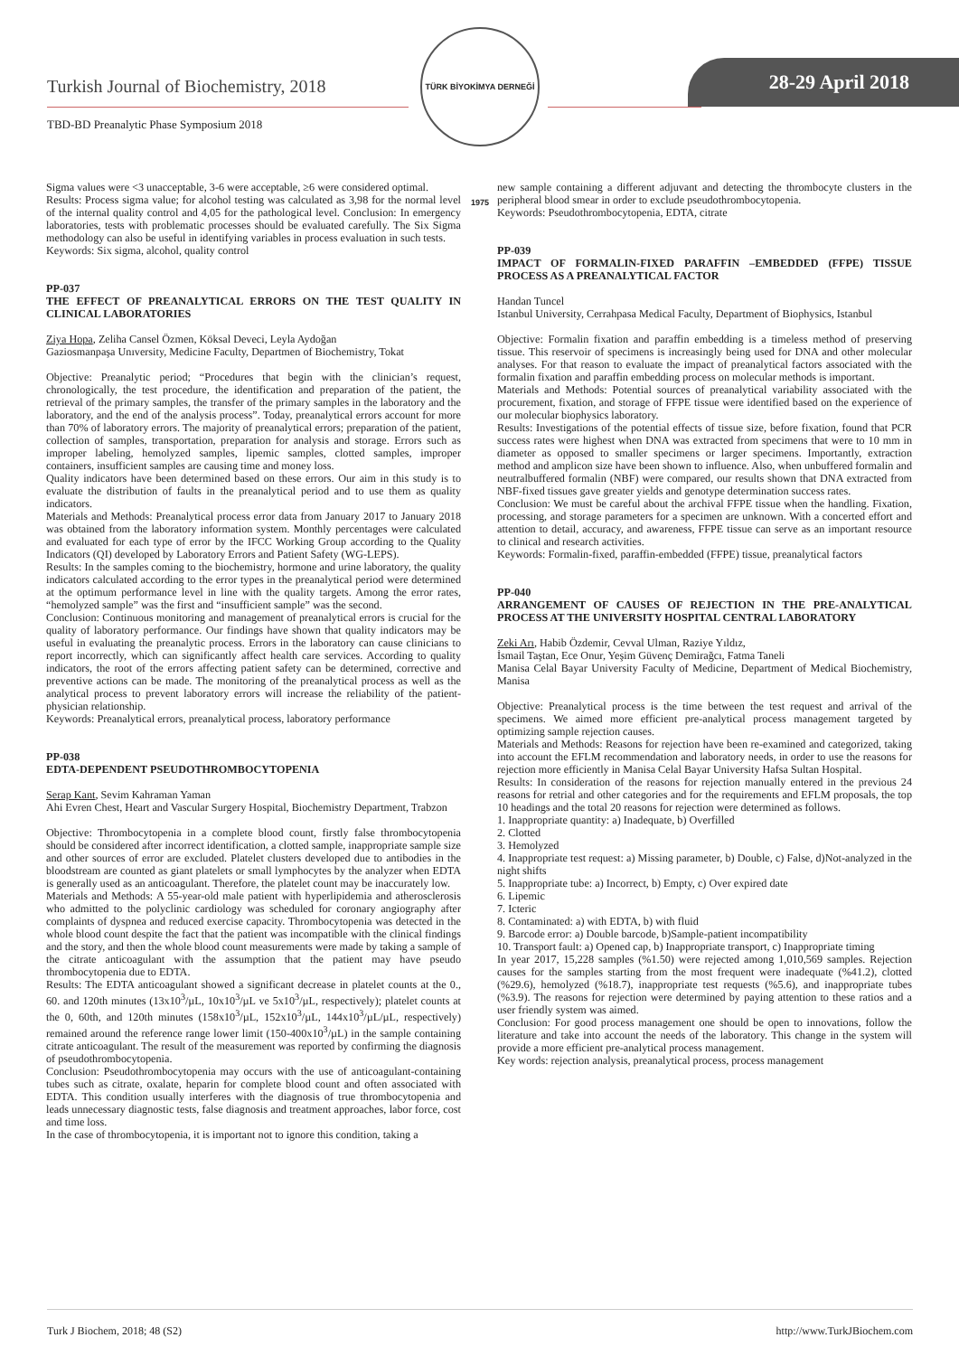Turkish Journal of Biochemistry, 2018
TBD-BD Preanalytic Phase Symposium 2018
TÜRK BİYOKİMYA DERNEĞİ 1975
28-29 April 2018
Sigma values were <3 unacceptable, 3-6 were acceptable, ≥6 were considered optimal.
Results: Process sigma value; for alcohol testing was calculated as 3,98 for the normal level of the internal quality control and 4,05 for the pathological level. Conclusion: In emergency laboratories, tests with problematic processes should be evaluated carefully. The Six Sigma methodology can also be useful in identifying variables in process evaluation in such tests.
Keywords: Six sigma, alcohol, quality control
PP-037
THE EFFECT OF PREANALYTICAL ERRORS ON THE TEST QUALITY IN CLINICAL LABORATORIES
Ziya Hopa, Zeliha Cansel Özmen, Köksal Deveci, Leyla Aydoğan
Gaziosmanpaşa Unıversity, Medicine Faculty, Departmen of Biochemistry, Tokat
Objective: Preanalytic period; “Procedures that begin with the clinician’s request, chronologically, the test procedure, the identification and preparation of the patient, the retrieval of the primary samples, the transfer of the primary samples in the laboratory and the laboratory, and the end of the analysis process”. Today, preanalytical errors account for more than 70% of laboratory errors. The majority of preanalytical errors; preparation of the patient, collection of samples, transportation, preparation for analysis and storage. Errors such as improper labeling, hemolyzed samples, lipemic samples, clotted samples, improper containers, insufficient samples are causing time and money loss.
Quality indicators have been determined based on these errors. Our aim in this study is to evaluate the distribution of faults in the preanalytical period and to use them as quality indicators.
Materials and Methods: Preanalytical process error data from January 2017 to January 2018 was obtained from the laboratory information system. Monthly percentages were calculated and evaluated for each type of error by the IFCC Working Group according to the Quality Indicators (QI) developed by Laboratory Errors and Patient Safety (WG-LEPS).
Results: In the samples coming to the biochemistry, hormone and urine laboratory, the quality indicators calculated according to the error types in the preanalytical period were determined at the optimum performance level in line with the quality targets. Among the error rates, “hemolyzed sample” was the first and “insufficient sample” was the second.
Conclusion: Continuous monitoring and management of preanalytical errors is crucial for the quality of laboratory performance. Our findings have shown that quality indicators may be useful in evaluating the preanalytic process. Errors in the laboratory can cause clinicians to report incorrectly, which can significantly affect health care services. According to quality indicators, the root of the errors affecting patient safety can be determined, corrective and preventive actions can be made. The monitoring of the preanalytical process as well as the analytical process to prevent laboratory errors will increase the reliability of the patient-physician relationship.
Keywords: Preanalytical errors, preanalytical process, laboratory performance
PP-038
EDTA-DEPENDENT PSEUDOTHROMBOCYTOPENIA
Serap Kant, Sevim Kahraman Yaman
Ahi Evren Chest, Heart and Vascular Surgery Hospital, Biochemistry Department, Trabzon
Objective: Thrombocytopenia in a complete blood count, firstly false thrombocytopenia should be considered after incorrect identification, a clotted sample, inappropriate sample size and other sources of error are excluded. Platelet clusters developed due to antibodies in the bloodstream are counted as giant platelets or small lymphocytes by the analyzer when EDTA is generally used as an anticoagulant. Therefore, the platelet count may be inaccurately low.
Materials and Methods: A 55-year-old male patient with hyperlipidemia and atherosclerosis who admitted to the polyclinic cardiology was scheduled for coronary angiography after complaints of dyspnea and reduced exercise capacity. Thrombocytopenia was detected in the whole blood count despite the fact that the patient was incompatible with the clinical findings and the story, and then the whole blood count measurements were made by taking a sample of the citrate anticoagulant with the assumption that the patient may have pseudo thrombocytopenia due to EDTA.
Results: The EDTA anticoagulant showed a significant decrease in platelet counts at the 0., 60. and 120th minutes (13x10<sup>3</sup>/µL, 10x10<sup>3</sup>/µL ve 5x10<sup>3</sup>/µL, respectively); platelet counts at the 0, 60th, and 120th minutes (158x10<sup>3</sup>/µL, 152x10<sup>3</sup>/µL, 144x10<sup>3</sup>/µL/µL, respectively) remained around the reference range lower limit (150-400x10<sup>3</sup>/µL) in the sample containing citrate anticoagulant. The result of the measurement was reported by confirming the diagnosis of pseudothrombocytopenia.
Conclusion: Pseudothrombocytopenia may occurs with the use of anticoagulant-containing tubes such as citrate, oxalate, heparin for complete blood count and often associated with EDTA. This condition usually interferes with the diagnosis of true thrombocytopenia and leads unnecessary diagnostic tests, false diagnosis and treatment approaches, labor force, cost and time loss.
In the case of thrombocytopenia, it is important not to ignore this condition, taking a
new sample containing a different adjuvant and detecting the thrombocyte clusters in the peripheral blood smear in order to exclude pseudothrombocytopenia.
Keywords: Pseudothrombocytopenia, EDTA, citrate
PP-039
IMPACT OF FORMALIN-FIXED PARAFFIN –EMBEDDED (FFPE) TISSUE PROCESS AS A PREANALYTICAL FACTOR
Handan Tuncel
Istanbul University, Cerrahpasa Medical Faculty, Department of Biophysics, Istanbul
Objective: Formalin fixation and paraffin embedding is a timeless method of preserving tissue. This reservoir of specimens is increasingly being used for DNA and other molecular analyses. For that reason to evaluate the impact of preanalytical factors associated with the formalin fixation and paraffin embedding process on molecular methods is important.
Materials and Methods: Potential sources of preanalytical variability associated with the procurement, fixation, and storage of FFPE tissue were identified based on the experience of our molecular biophysics laboratory.
Results: Investigations of the potential effects of tissue size, before fixation, found that PCR success rates were highest when DNA was extracted from specimens that were to 10 mm in diameter as opposed to smaller specimens or larger specimens. Importantly, extraction method and amplicon size have been shown to influence. Also, when unbuffered formalin and neutralbuffered formalin (NBF) were compared, our results shown that DNA extracted from NBF-fixed tissues gave greater yields and genotype determination success rates.
Conclusion: We must be careful about the archival FFPE tissue when the handling. Fixation, processing, and storage parameters for a specimen are unknown. With a concerted effort and attention to detail, accuracy, and awareness, FFPE tissue can serve as an important resource to clinical and research activities.
Keywords: Formalin-fixed, paraffin-embedded (FFPE) tissue, preanalytical factors
PP-040
ARRANGEMENT OF CAUSES OF REJECTION IN THE PRE-ANALYTICAL PROCESS AT THE UNIVERSITY HOSPITAL CENTRAL LABORATORY
Zeki Arı, Habib Özdemir, Cevval Ulman, Raziye Yıldız,
İsmail Taştan, Ece Onur, Yeşim Güvenç Demirağcı, Fatma Taneli
Manisa Celal Bayar University Faculty of Medicine, Department of Medical Biochemistry, Manisa
Objective: Preanalytical process is the time between the test request and arrival of the specimens. We aimed more efficient pre-analytical process management targeted by optimizing sample rejection causes.
Materials and Methods: Reasons for rejection have been re-examined and categorized, taking into account the EFLM recommendation and laboratory needs, in order to use the reasons for rejection more efficiently in Manisa Celal Bayar University Hafsa Sultan Hospital.
Results: In consideration of the reasons for rejection manually entered in the previous 24 reasons for retrial and other categories and for the requirements and EFLM proposals, the top 10 headings and the total 20 reasons for rejection were determined as follows.
1. Inappropriate quantity: a) Inadequate, b) Overfilled
2. Clotted
3. Hemolyzed
4. Inappropriate test request: a) Missing parameter, b) Double, c) False, d)Not-analyzed in the night shifts
5. Inappropriate tube: a) Incorrect, b) Empty, c) Over expired date
6. Lipemic
7. Icteric
8. Contaminated: a) with EDTA, b) with fluid
9. Barcode error: a) Double barcode, b)Sample-patient incompatibility
10. Transport fault: a) Opened cap, b) Inappropriate transport, c) Inappropriate timing
In year 2017, 15,228 samples (%1.50) were rejected among 1,010,569 samples. Rejection causes for the samples starting from the most frequent were inadequate (%41.2), clotted (%29.6), hemolyzed (%18.7), inappropriate test requests (%5.6), and inappropriate tubes (%3.9). The reasons for rejection were determined by paying attention to these ratios and a user friendly system was aimed.
Conclusion: For good process management one should be open to innovations, follow the literature and take into account the needs of the laboratory. This change in the system will provide a more efficient pre-analytical process management.
Key words: rejection analysis, preanalytical process, process management
Turk J Biochem, 2018; 48 (S2) http://www.TurkJBiochem.com